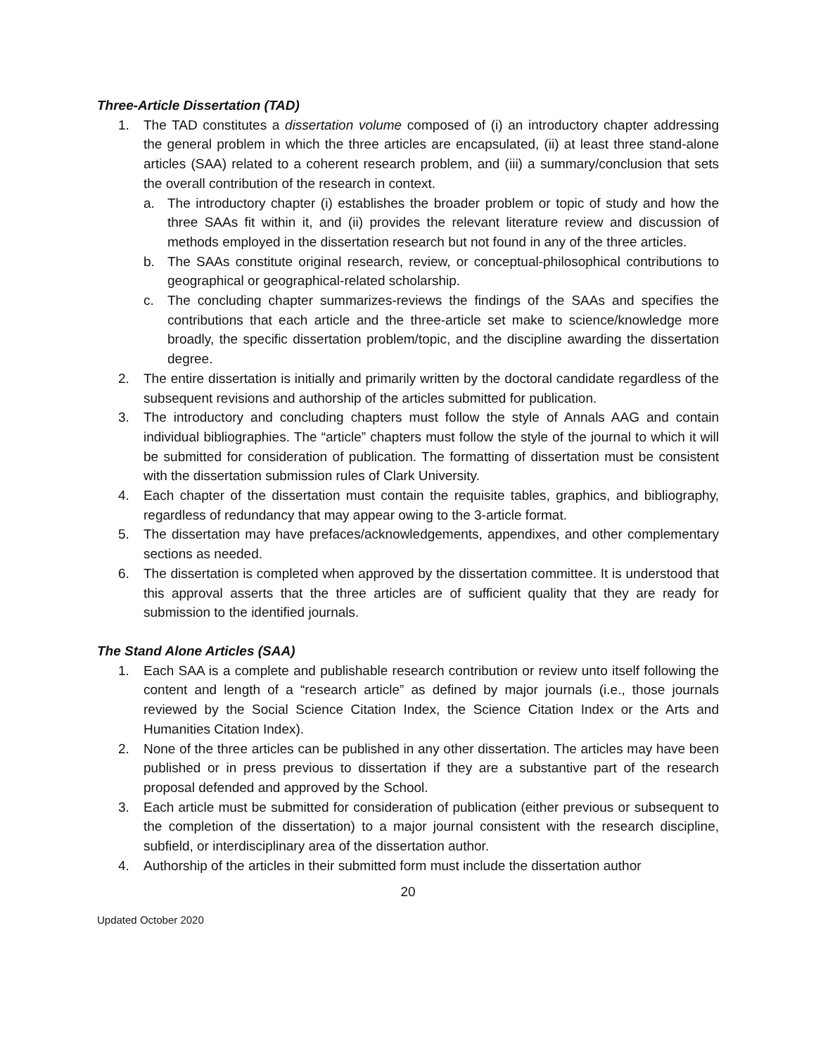Three-Article Dissertation (TAD)
1. The TAD constitutes a dissertation volume composed of (i) an introductory chapter addressing the general problem in which the three articles are encapsulated, (ii) at least three stand-alone articles (SAA) related to a coherent research problem, and (iii) a summary/conclusion that sets the overall contribution of the research in context.
a. The introductory chapter (i) establishes the broader problem or topic of study and how the three SAAs fit within it, and (ii) provides the relevant literature review and discussion of methods employed in the dissertation research but not found in any of the three articles.
b. The SAAs constitute original research, review, or conceptual-philosophical contributions to geographical or geographical-related scholarship.
c. The concluding chapter summarizes-reviews the findings of the SAAs and specifies the contributions that each article and the three-article set make to science/knowledge more broadly, the specific dissertation problem/topic, and the discipline awarding the dissertation degree.
2. The entire dissertation is initially and primarily written by the doctoral candidate regardless of the subsequent revisions and authorship of the articles submitted for publication.
3. The introductory and concluding chapters must follow the style of Annals AAG and contain individual bibliographies. The “article” chapters must follow the style of the journal to which it will be submitted for consideration of publication. The formatting of dissertation must be consistent with the dissertation submission rules of Clark University.
4. Each chapter of the dissertation must contain the requisite tables, graphics, and bibliography, regardless of redundancy that may appear owing to the 3-article format.
5. The dissertation may have prefaces/acknowledgements, appendixes, and other complementary sections as needed.
6. The dissertation is completed when approved by the dissertation committee. It is understood that this approval asserts that the three articles are of sufficient quality that they are ready for submission to the identified journals.
The Stand Alone Articles (SAA)
1. Each SAA is a complete and publishable research contribution or review unto itself following the content and length of a “research article” as defined by major journals (i.e., those journals reviewed by the Social Science Citation Index, the Science Citation Index or the Arts and Humanities Citation Index).
2. None of the three articles can be published in any other dissertation. The articles may have been published or in press previous to dissertation if they are a substantive part of the research proposal defended and approved by the School.
3. Each article must be submitted for consideration of publication (either previous or subsequent to the completion of the dissertation) to a major journal consistent with the research discipline, subfield, or interdisciplinary area of the dissertation author.
4. Authorship of the articles in their submitted form must include the dissertation author
20
Updated October 2020